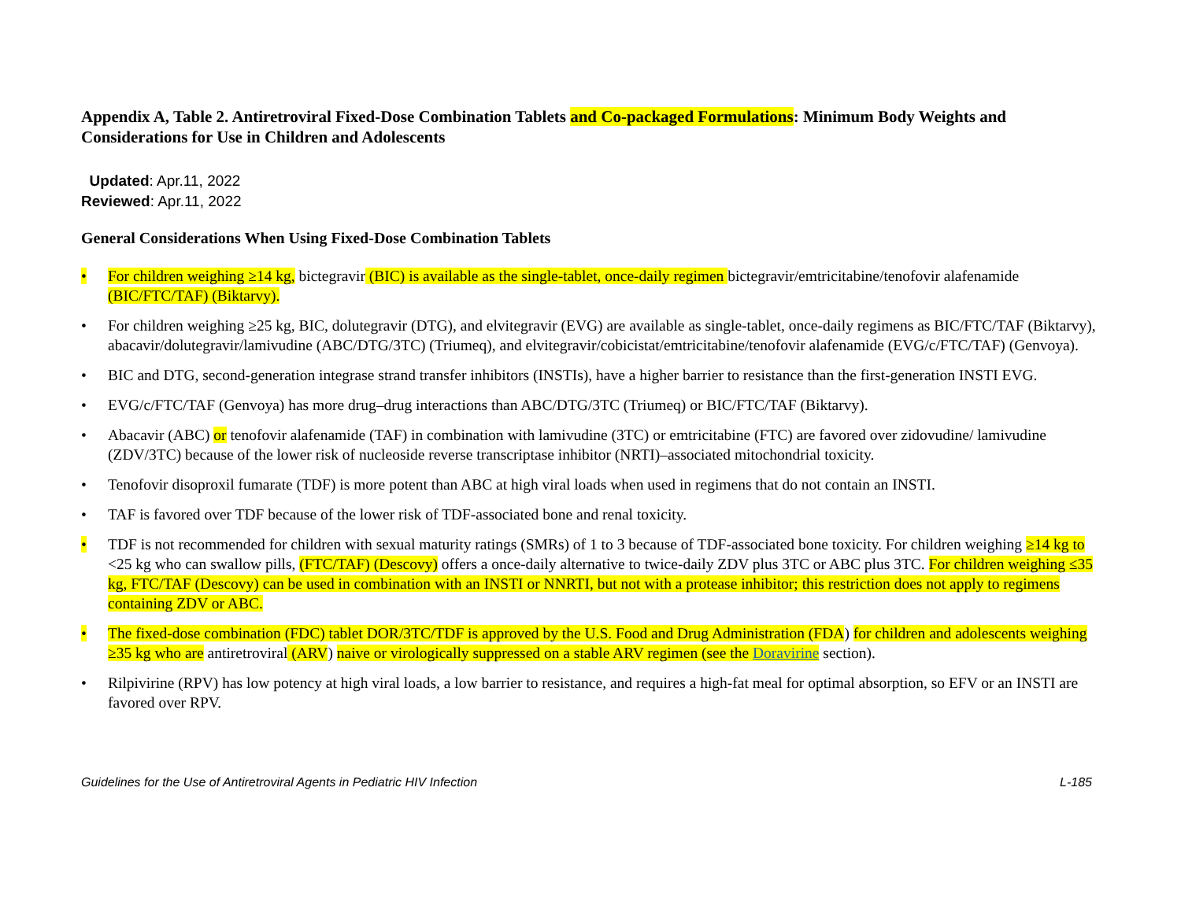Appendix A, Table 2. Antiretroviral Fixed-Dose Combination Tablets and Co-packaged Formulations: Minimum Body Weights and Considerations for Use in Children and Adolescents
Updated: Apr.11, 2022
Reviewed: Apr.11, 2022
General Considerations When Using Fixed-Dose Combination Tablets
• For children weighing ≥14 kg, bictegravir (BIC) is available as the single-tablet, once-daily regimen bictegravir/emtricitabine/tenofovir alafenamide (BIC/FTC/TAF) (Biktarvy).
• For children weighing ≥25 kg, BIC, dolutegravir (DTG), and elvitegravir (EVG) are available as single-tablet, once-daily regimens as BIC/FTC/TAF (Biktarvy), abacavir/dolutegravir/lamivudine (ABC/DTG/3TC) (Triumeq), and elvitegravir/cobicistat/emtricitabine/tenofovir alafenamide (EVG/c/FTC/TAF) (Genvoya).
• BIC and DTG, second-generation integrase strand transfer inhibitors (INSTIs), have a higher barrier to resistance than the first-generation INSTI EVG.
• EVG/c/FTC/TAF (Genvoya) has more drug–drug interactions than ABC/DTG/3TC (Triumeq) or BIC/FTC/TAF (Biktarvy).
• Abacavir (ABC) or tenofovir alafenamide (TAF) in combination with lamivudine (3TC) or emtricitabine (FTC) are favored over zidovudine/ lamivudine (ZDV/3TC) because of the lower risk of nucleoside reverse transcriptase inhibitor (NRTI)–associated mitochondrial toxicity.
• Tenofovir disoproxil fumarate (TDF) is more potent than ABC at high viral loads when used in regimens that do not contain an INSTI.
• TAF is favored over TDF because of the lower risk of TDF-associated bone and renal toxicity.
• TDF is not recommended for children with sexual maturity ratings (SMRs) of 1 to 3 because of TDF-associated bone toxicity. For children weighing ≥14 kg to <25 kg who can swallow pills, (FTC/TAF) (Descovy) offers a once-daily alternative to twice-daily ZDV plus 3TC or ABC plus 3TC. For children weighing ≤35 kg, FTC/TAF (Descovy) can be used in combination with an INSTI or NNRTI, but not with a protease inhibitor; this restriction does not apply to regimens containing ZDV or ABC.
• The fixed-dose combination (FDC) tablet DOR/3TC/TDF is approved by the U.S. Food and Drug Administration (FDA) for children and adolescents weighing ≥35 kg who are antiretroviral (ARV) naive or virologically suppressed on a stable ARV regimen (see the Doravirine section).
• Rilpivirine (RPV) has low potency at high viral loads, a low barrier to resistance, and requires a high-fat meal for optimal absorption, so EFV or an INSTI are favored over RPV.
Guidelines for the Use of Antiretroviral Agents in Pediatric HIV Infection L-185